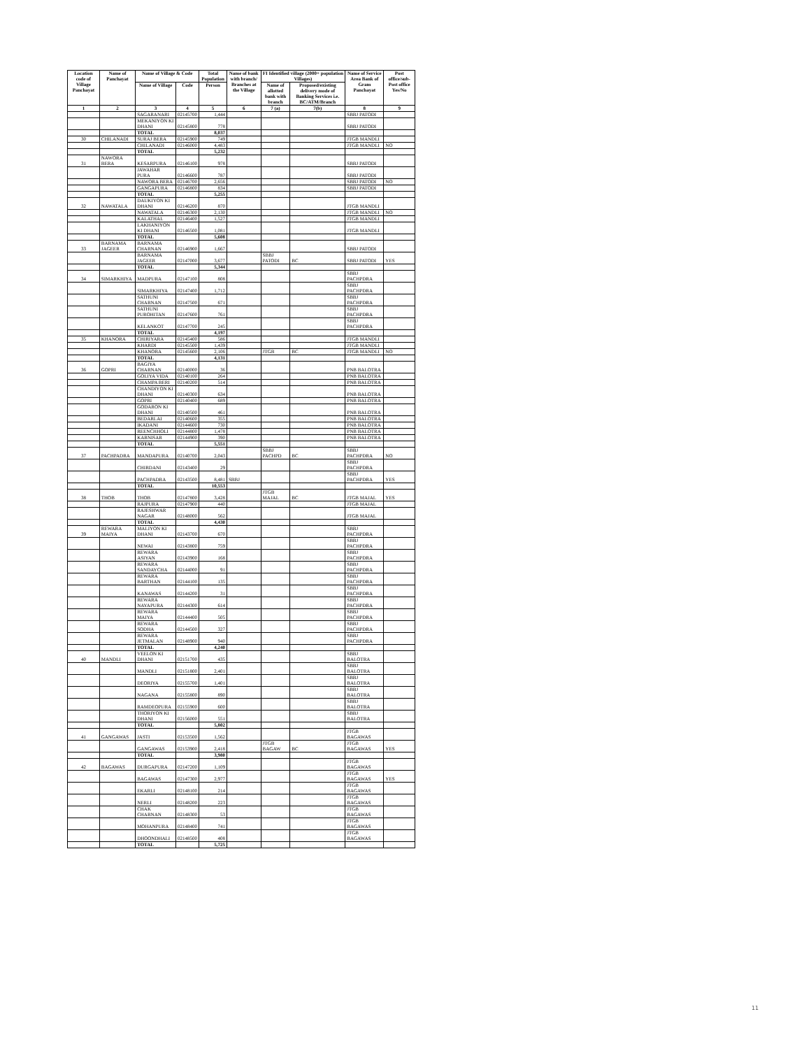| Location code of Village Panchayat | Name of Panchayat | Name of Village & Code | | Total Population | Name of bank with branch/ Branches at the Village | FI Identified village (2000+ population Villages) | | Name of Service Area Bank of Gram Panchayat | Post office/sub-Post office Yes/No |
| --- | --- | --- | --- | --- | --- | --- | --- | --- | --- |
| | | Name of Village | Code | Person | | Name of allotted bank with branch | Proposed/existing delivery mode of Banking Services i.e. BC/ATM/Branch | | |
| 1 | 2 | 3 | 4 | 5 | 6 | 7 (a) | 7(b) | 8 | 9 |
| | | SAGARANARI | 02145700 | 1,444 | | | | SBBJ PATODI | |
| | | MEKANIYON KI DHANI | 02145800 | 778 | | | | SBBJ PATODI | |
| | | TOTAL | | 8,037 | | | | | |
| 30 | CHILANADI | SURAJ BERA | 02145900 | 749 | | | | JTGB MANDLI | |
| | | CHILANADI | 02146000 | 4,483 | | | | JTGB MANDLI | NO |
| | | TOTAL | | 5,232 | | | | | |
| 31 | NAWORA BERA | KESARPURA | 02146100 | 978 | | | | SBBJ PATODI | |
| | | JAWAHAR PURA | 02146600 | 787 | | | | SBBJ PATODI | |
| | | NAWORA BERA | 02146700 | 2,656 | | | | SBBJ PATODI | NO |
| | | GANGAPURA | 02146800 | 834 | | | | SBBJ PATODI | |
| | | TOTAL | | 5,255 | | | | | |
| 32 | NAWATALA | DAUKIYON KI DHANI | 02146200 | 870 | | | | JTGB MANDLI | |
| | | NAWATALA | 02146300 | 2,130 | | | | JTGB MANDLI | NO |
| | | KALATHAL | 02146400 | 1,527 | | | | JTGB MANDLI | |
| | | LAKHANIYON KI DHANI | 02146500 | 1,081 | | | | JTGB MANDLI | |
| | | TOTAL | | 5,608 | | | | | |
| 33 | BARNAMA JAGEER | BARNAMA CHARNAN | 02146900 | 1,667 | | | | SBBJ PATODI | |
| | | BARNAMA JAGEER | 02147000 | 3,677 | | SBBJ PATODI | BC | SBBJ PATODI | YES |
| | | TOTAL | | 5,344 | | | | | |
| 34 | SIMARKHIYA | MADPURA | 02147100 | 808 | | | | SBBJ PACHPDRA | |
| | | SIMARKHIYA | 02147400 | 1,712 | | | | SBBJ PACHPDRA | |
| | | SATHUNI CHARNAN | 02147500 | 671 | | | | SBBJ PACHPDRA | |
| | | SATHUNI PUROHITAN | 02147600 | 761 | | | | SBBJ PACHPDRA | |
| | | KELANKOT | 02147700 | 245 | | | | SBBJ PACHPDRA | |
| | | TOTAL | | 4,197 | | | | | |
| 35 | KHANORA | CHIRIYARA | 02145400 | 586 | | | | JTGB MANDLI | |
| | | KHARDI | 02145500 | 1,439 | | | | JTGB MANDLI | |
| | | KHANORA | 02145600 | 2,106 | | JTGB | BC | JTGB MANDLI | NO |
| | | TOTAL | | 4,131 | | | | | |
| 36 | GOPRI | BAGIYA CHARNAN | 02140000 | 36 | | | | PNB BALOTRA | |
| | | GOLIYA VIDA | 02140100 | 264 | | | | PNB BALOTRA | |
| | | CHAMPA BERI | 02140200 | 514 | | | | PNB BALOTRA | |
| | | CHANDIYON KI DHANI | 02140300 | 634 | | | | PNB BALOTRA | |
| | | GOPRI | 02140400 | 689 | | | | PNB BALOTRA | |
| | | GODARON KI DHANI | 02140500 | 461 | | | | PNB BALOTRA | |
| | | BEDARLAI | 02140600 | 355 | | | | PNB BALOTRA | |
| | | IKADANI | 02144600 | 730 | | | | PNB BALOTRA | |
| | | REENCHHOLI | 02144800 | 1,478 | | | | PNB BALOTRA | |
| | | KARNISAR | 02144900 | 390 | | | | PNB BALOTRA | |
| | | TOTAL | | 5,551 | | | | | |
| 37 | PACHPADRA | MANDAPURA | 02140700 | 2,043 | | SBBJ PACHPD | BC | SBBJ PACHPDRA | NO |
| | | CHIRDANI | 02143400 | 29 | | | | SBBJ PACHPDRA | |
| | | PACHPADRA | 02143500 | 8,481 | SBBJ | | | SBBJ PACHPDRA | YES |
| | | TOTAL | | 10,553 | | | | | |
| 38 | THOB | THOB | 02147800 | 3,428 | | JTGB MAJAL | BC | JTGB MAJAL | YES |
| | | RAJPURA | 02147900 | 440 | | | | JTGB MAJAL | |
| | | RAJESHWAR NAGAR | 02148000 | 562 | | | | JTGB MAJAL | |
| | | TOTAL | | 4,430 | | | | | |
| 39 | REWARA MAIYA | MALIYON KI DHANI | 02143700 | 670 | | | | SBBJ PACHPDRA | |
| | | NEWAI | 02143800 | 759 | | | | SBBJ PACHPDRA | |
| | | REWARA ASIYAN | 02143900 | 168 | | | | SBBJ PACHPDRA | |
| | | REWARA SANDAYCHA | 02144000 | 91 | | | | SBBJ PACHPDRA | |
| | | REWARA BARTHAN | 02144100 | 135 | | | | SBBJ PACHPDRA | |
| | | KANAWAS | 02144200 | 31 | | | | SBBJ PACHPDRA | |
| | | REWARA NAYAPURA | 02144300 | 614 | | | | SBBJ PACHPDRA | |
| | | REWARA MAIYA | 02144400 | 505 | | | | SBBJ PACHPDRA | |
| | | REWARA SODHA | 02144500 | 327 | | | | SBBJ PACHPDRA | |
| | | REWARA JETMALAN | 02148900 | 940 | | | | SBBJ PACHPDRA | |
| | | TOTAL | | 4,240 | | | | | |
| 40 | MANDLI | VEELON KI DHANI | 02151700 | 435 | | | | SBBJ BALOTRA | |
| | | MANDLI | 02151800 | 2,401 | | | | SBBJ BALOTRA | |
| | | DEORIYA | 02155700 | 1,401 | | | | SBBJ BALOTRA | |
| | | NAGANA | 02155800 | 890 | | | | SBBJ BALOTRA | |
| | | RAMDEOPURA | 02155900 | 600 | | | | SBBJ BALOTRA | |
| | | THORIYON KI DHANI | 02156000 | 551 | | | | SBBJ BALOTRA | |
| | | TOTAL | | 5,802 | | | | | |
| 41 | GANGAWAS | JASTI | 02153500 | 1,562 | | | | JTGB BAGAWAS | |
| | | GANGAWAS | 02153900 | 2,418 | | JTGB BAGAW | BC | JTGB BAGAWAS | YES |
| | | TOTAL | | 3,980 | | | | | |
| 42 | BAGAWAS | DURGAPURA | 02147200 | 1,109 | | | | JTGB BAGAWAS | |
| | | BAGAWAS | 02147300 | 2,977 | | | | JTGB BAGAWAS | YES |
| | | EKARLI | 02148100 | 214 | | | | JTGB BAGAWAS | |
| | | NERLI | 02148200 | 223 | | | | JTGB BAGAWAS | |
| | | CHAK CHARNAN | 02148300 | 53 | | | | JTGB BAGAWAS | |
| | | MOHANPURA | 02148400 | 741 | | | | JTGB BAGAWAS | |
| | | DHOONDHALI | 02148500 | 408 | | | | JTGB BAGAWAS | |
| | | TOTAL | | 5,725 | | | | | |
11